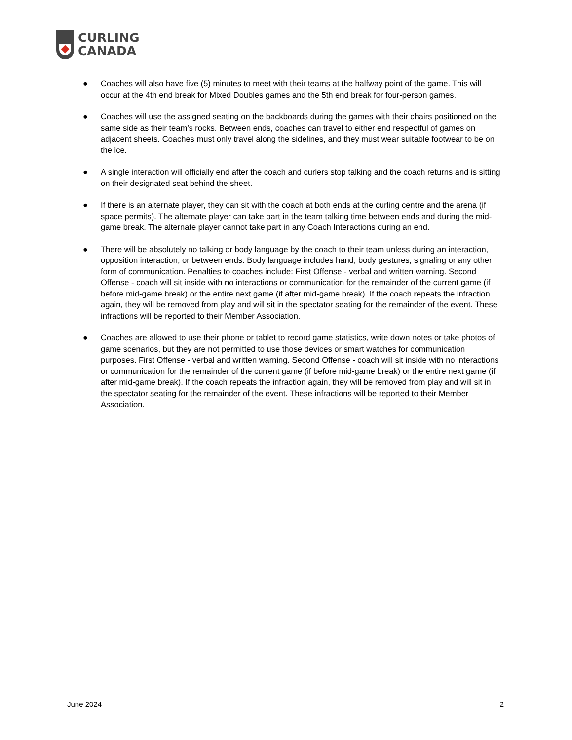CURLING
CANADA
● Coaches will also have five (5) minutes to meet with their teams at the halfway point of the game. This will occur at the 4th end break for Mixed Doubles games and the 5th end break for four-person games.
● Coaches will use the assigned seating on the backboards during the games with their chairs positioned on the same side as their team’s rocks. Between ends, coaches can travel to either end respectful of games on adjacent sheets. Coaches must only travel along the sidelines, and they must wear suitable footwear to be on the ice.
● A single interaction will officially end after the coach and curlers stop talking and the coach returns and is sitting on their designated seat behind the sheet.
● If there is an alternate player, they can sit with the coach at both ends at the curling centre and the arena (if space permits). The alternate player can take part in the team talking time between ends and during the mid-game break. The alternate player cannot take part in any Coach Interactions during an end.
● There will be absolutely no talking or body language by the coach to their team unless during an interaction, opposition interaction, or between ends. Body language includes hand, body gestures, signaling or any other form of communication. Penalties to coaches include: First Offense - verbal and written warning. Second Offense - coach will sit inside with no interactions or communication for the remainder of the current game (if before mid-game break) or the entire next game (if after mid-game break). If the coach repeats the infraction again, they will be removed from play and will sit in the spectator seating for the remainder of the event. These infractions will be reported to their Member Association.
● Coaches are allowed to use their phone or tablet to record game statistics, write down notes or take photos of game scenarios, but they are not permitted to use those devices or smart watches for communication purposes. First Offense - verbal and written warning. Second Offense - coach will sit inside with no interactions or communication for the remainder of the current game (if before mid-game break) or the entire next game (if after mid-game break). If the coach repeats the infraction again, they will be removed from play and will sit in the spectator seating for the remainder of the event. These infractions will be reported to their Member Association.
June 2024 2